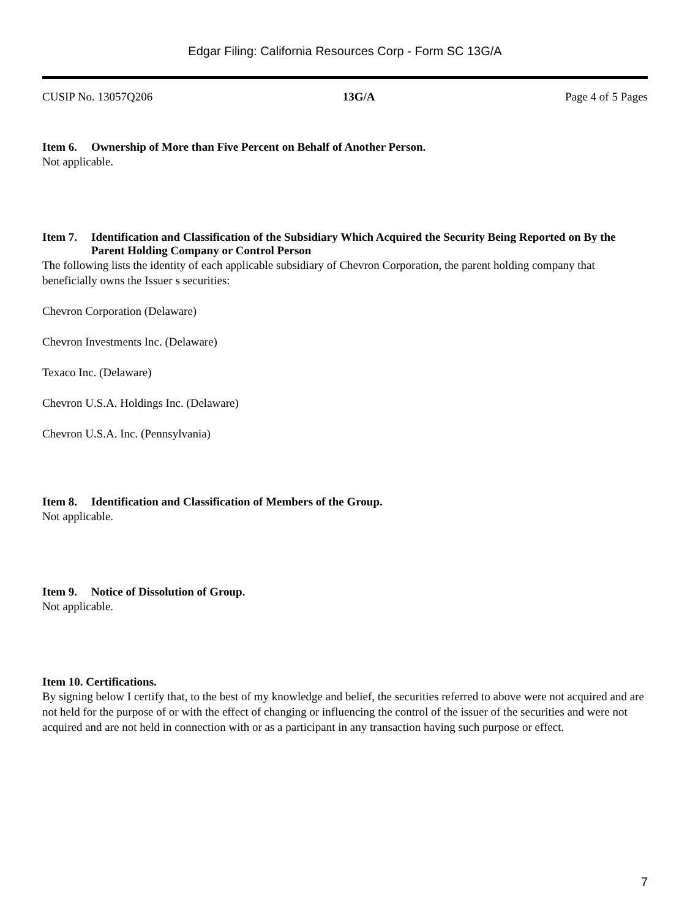Edgar Filing: California Resources Corp - Form SC 13G/A
CUSIP No. 13057Q206 13G/A Page 4 of 5 Pages
Item 6. Ownership of More than Five Percent on Behalf of Another Person.
Not applicable.
Item 7. Identification and Classification of the Subsidiary Which Acquired the Security Being Reported on By the Parent Holding Company or Control Person
The following lists the identity of each applicable subsidiary of Chevron Corporation, the parent holding company that beneficially owns the Issuer s securities:
Chevron Corporation (Delaware)
Chevron Investments Inc. (Delaware)
Texaco Inc. (Delaware)
Chevron U.S.A. Holdings Inc. (Delaware)
Chevron U.S.A. Inc. (Pennsylvania)
Item 8. Identification and Classification of Members of the Group.
Not applicable.
Item 9. Notice of Dissolution of Group.
Not applicable.
Item 10. Certifications.
By signing below I certify that, to the best of my knowledge and belief, the securities referred to above were not acquired and are not held for the purpose of or with the effect of changing or influencing the control of the issuer of the securities and were not acquired and are not held in connection with or as a participant in any transaction having such purpose or effect.
7